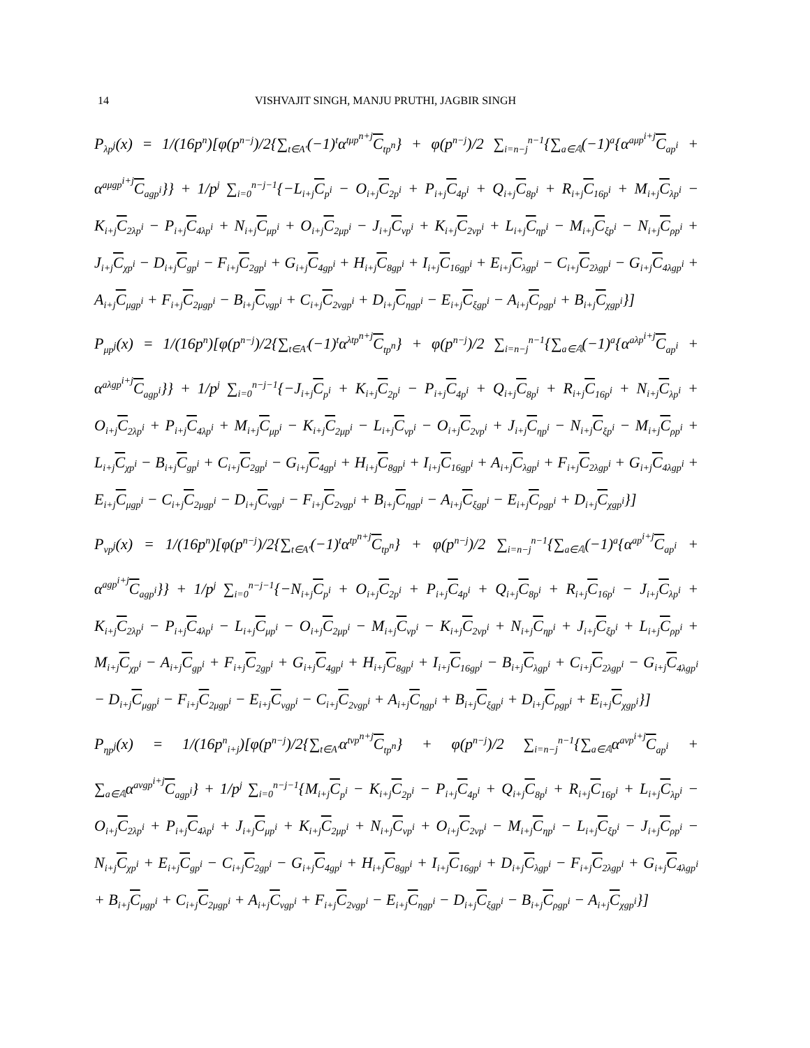14 VISHVAJIT SINGH, MANJU PRUTHI, JAGBIR SINGH
P<sub>λp<sup>j</sup></sub>(x) = 1/(16p<sup>n</sup>)[φ(p<sup>n−j</sup>)/2{∑<sub>t∈A′</sub>(−1)<sup>t</sup>α<sup>tμp<sup>n+j</sup></sup>C<sub>tp<sup>n</sup></sub>} + φ(p<sup>n−j</sup>)/2 ∑<sub>i=n−j</sub><sup>n−1</sup>{∑<sub>a∈𝔸</sub>(−1)<sup>a</sup>{α<sup>aμp<sup>i+j</sup></sup>C<sub>ap<sup>i</sup></sub> + α<sup>aμgp<sup>i+j</sup></sup>C<sub>agp<sup>i</sup></sub>}} + 1/p<sup>j</sup> ∑<sub>i=0</sub><sup>n−j−1</sup>{−L<sub>i+j</sub>C<sub>p<sup>i</sup></sub> − O<sub>i+j</sub>C<sub>2p<sup>i</sup></sub> + P<sub>i+j</sub>C<sub>4p<sup>i</sup></sub> + Q<sub>i+j</sub>C<sub>8p<sup>i</sup></sub> + R<sub>i+j</sub>C<sub>16p<sup>i</sup></sub> + M<sub>i+j</sub>C<sub>λp<sup>i</sup></sub> − K<sub>i+j</sub>C<sub>2λp<sup>i</sup></sub> − P<sub>i+j</sub>C<sub>4λp<sup>i</sup></sub> + N<sub>i+j</sub>C<sub>μp<sup>i</sup></sub> + O<sub>i+j</sub>C<sub>2μp<sup>i</sup></sub> − J<sub>i+j</sub>C<sub>νp<sup>i</sup></sub> + K<sub>i+j</sub>C<sub>2νp<sup>i</sup></sub> + L<sub>i+j</sub>C<sub>ηp<sup>i</sup></sub> − M<sub>i+j</sub>C<sub>ξp<sup>i</sup></sub> − N<sub>i+j</sub>C<sub>ρp<sup>i</sup></sub> + J<sub>i+j</sub>C<sub>χp<sup>i</sup></sub> − D<sub>i+j</sub>C<sub>gp<sup>i</sup></sub> − F<sub>i+j</sub>C<sub>2gp<sup>i</sup></sub> + G<sub>i+j</sub>C<sub>4gp<sup>i</sup></sub> + H<sub>i+j</sub>C<sub>8gp<sup>i</sup></sub> + I<sub>i+j</sub>C<sub>16gp<sup>i</sup></sub> + E<sub>i+j</sub>C<sub>λgp<sup>i</sup></sub> − C<sub>i+j</sub>C<sub>2λgp<sup>i</sup></sub> − G<sub>i+j</sub>C<sub>4λgp<sup>i</sup></sub> + A<sub>i+j</sub>C<sub>μgp<sup>i</sup></sub> + F<sub>i+j</sub>C<sub>2μgp<sup>i</sup></sub> − B<sub>i+j</sub>C<sub>νgp<sup>i</sup></sub> + C<sub>i+j</sub>C<sub>2νgp<sup>i</sup></sub> + D<sub>i+j</sub>C<sub>ηgp<sup>i</sup></sub> − E<sub>i+j</sub>C<sub>ξgp<sup>i</sup></sub> − A<sub>i+j</sub>C<sub>ρgp<sup>i</sup></sub> + B<sub>i+j</sub>C<sub>χgp<sup>i</sup></sub>}]
P<sub>μp<sup>j</sup></sub>(x) = 1/(16p<sup>n</sup>)[φ(p<sup>n−j</sup>)/2{∑<sub>t∈A′</sub>(−1)<sup>t</sup>α<sup>λtp<sup>n+j</sup></sup>C<sub>tp<sup>n</sup></sub>} + φ(p<sup>n−j</sup>)/2 ∑<sub>i=n−j</sub><sup>n−1</sup>{∑<sub>a∈𝔸</sub>(−1)<sup>a</sup>{α<sup>aλp<sup>i+j</sup></sup>C<sub>ap<sup>i</sup></sub> + α<sup>aλgp<sup>i+j</sup></sup>C<sub>agp<sup>i</sup></sub>}} + 1/p<sup>j</sup> ∑<sub>i=0</sub><sup>n−j−1</sup>{−J<sub>i+j</sub>C<sub>p<sup>i</sup></sub> + K<sub>i+j</sub>C<sub>2p<sup>i</sup></sub> − P<sub>i+j</sub>C<sub>4p<sup>i</sup></sub> + Q<sub>i+j</sub>C<sub>8p<sup>i</sup></sub> + R<sub>i+j</sub>C<sub>16p<sup>i</sup></sub> + N<sub>i+j</sub>C<sub>λp<sup>i</sup></sub> + O<sub>i+j</sub>C<sub>2λp<sup>i</sup></sub> + P<sub>i+j</sub>C<sub>4λp<sup>i</sup></sub> + M<sub>i+j</sub>C<sub>μp<sup>i</sup></sub> − K<sub>i+j</sub>C<sub>2μp<sup>i</sup></sub> − L<sub>i+j</sub>C<sub>νp<sup>i</sup></sub> − O<sub>i+j</sub>C<sub>2νp<sup>i</sup></sub> + J<sub>i+j</sub>C<sub>ηp<sup>i</sup></sub> − N<sub>i+j</sub>C<sub>ξp<sup>i</sup></sub> − M<sub>i+j</sub>C<sub>ρp<sup>i</sup></sub> + L<sub>i+j</sub>C<sub>χp<sup>i</sup></sub> − B<sub>i+j</sub>C<sub>gp<sup>i</sup></sub> + C<sub>i+j</sub>C<sub>2gp<sup>i</sup></sub> − G<sub>i+j</sub>C<sub>4gp<sup>i</sup></sub> + H<sub>i+j</sub>C<sub>8gp<sup>i</sup></sub> + I<sub>i+j</sub>C<sub>16gp<sup>i</sup></sub> + A<sub>i+j</sub>C<sub>λgp<sup>i</sup></sub> + F<sub>i+j</sub>C<sub>2λgp<sup>i</sup></sub> + G<sub>i+j</sub>C<sub>4λgp<sup>i</sup></sub> + E<sub>i+j</sub>C<sub>μgp<sup>i</sup></sub> − C<sub>i+j</sub>C<sub>2μgp<sup>i</sup></sub> − D<sub>i+j</sub>C<sub>νgp<sup>i</sup></sub> − F<sub>i+j</sub>C<sub>2νgp<sup>i</sup></sub> + B<sub>i+j</sub>C<sub>ηgp<sup>i</sup></sub> − A<sub>i+j</sub>C<sub>ξgp<sup>i</sup></sub> − E<sub>i+j</sub>C<sub>ρgp<sup>i</sup></sub> + D<sub>i+j</sub>C<sub>χgp<sup>i</sup></sub>}]
P<sub>νp<sup>j</sup></sub>(x) = 1/(16p<sup>n</sup>)[φ(p<sup>n−j</sup>)/2{∑<sub>t∈A′</sub>(−1)<sup>t</sup>α<sup>tp<sup>n+j</sup></sup>C<sub>tp<sup>n</sup></sub>} + φ(p<sup>n−j</sup>)/2 ∑<sub>i=n−j</sub><sup>n−1</sup>{∑<sub>a∈𝔸</sub>(−1)<sup>a</sup>{α<sup>ap<sup>i+j</sup></sup>C<sub>ap<sup>i</sup></sub> + α<sup>agp<sup>i+j</sup></sup>C<sub>agp<sup>i</sup></sub>}} + 1/p<sup>j</sup> ∑<sub>i=0</sub><sup>n−j−1</sup>{−N<sub>i+j</sub>C<sub>p<sup>i</sup></sub> + O<sub>i+j</sub>C<sub>2p<sup>i</sup></sub> + P<sub>i+j</sub>C<sub>4p<sup>i</sup></sub> + Q<sub>i+j</sub>C<sub>8p<sup>i</sup></sub> + R<sub>i+j</sub>C<sub>16p<sup>i</sup></sub> − J<sub>i+j</sub>C<sub>λp<sup>i</sup></sub> + K<sub>i+j</sub>C<sub>2λp<sup>i</sup></sub> − P<sub>i+j</sub>C<sub>4λp<sup>i</sup></sub> − L<sub>i+j</sub>C<sub>μp<sup>i</sup></sub> − O<sub>i+j</sub>C<sub>2μp<sup>i</sup></sub> − M<sub>i+j</sub>C<sub>νp<sup>i</sup></sub> − K<sub>i+j</sub>C<sub>2νp<sup>i</sup></sub> + N<sub>i+j</sub>C<sub>ηp<sup>i</sup></sub> + J<sub>i+j</sub>C<sub>ξp<sup>i</sup></sub> + L<sub>i+j</sub>C<sub>ρp<sup>i</sup></sub> + M<sub>i+j</sub>C<sub>χp<sup>i</sup></sub> − A<sub>i+j</sub>C<sub>gp<sup>i</sup></sub> + F<sub>i+j</sub>C<sub>2gp<sup>i</sup></sub> + G<sub>i+j</sub>C<sub>4gp<sup>i</sup></sub> + H<sub>i+j</sub>C<sub>8gp<sup>i</sup></sub> + I<sub>i+j</sub>C<sub>16gp<sup>i</sup></sub> − B<sub>i+j</sub>C<sub>λgp<sup>i</sup></sub> + C<sub>i+j</sub>C<sub>2λgp<sup>i</sup></sub> − G<sub>i+j</sub>C<sub>4λgp<sup>i</sup></sub> − D<sub>i+j</sub>C<sub>μgp<sup>i</sup></sub> − F<sub>i+j</sub>C<sub>2μgp<sup>i</sup></sub> − E<sub>i+j</sub>C<sub>νgp<sup>i</sup></sub> − C<sub>i+j</sub>C<sub>2νgp<sup>i</sup></sub> + A<sub>i+j</sub>C<sub>ηgp<sup>i</sup></sub> + B<sub>i+j</sub>C<sub>ξgp<sup>i</sup></sub> + D<sub>i+j</sub>C<sub>ρgp<sup>i</sup></sub> + E<sub>i+j</sub>C<sub>χgp<sup>i</sup></sub>}]
P<sub>ηp<sup>j</sup></sub>(x) = 1/(16p<sup>n</sup><sub>i+j</sub>)[φ(p<sup>n−j</sup>)/2{∑<sub>t∈A′</sub>α<sup>tνp<sup>n+j</sup></sup>C<sub>tp<sup>n</sup></sub>} + φ(p<sup>n−j</sup>)/2 ∑<sub>i=n−j</sub><sup>n−1</sup>{∑<sub>a∈𝔸</sub>α<sup>aνp<sup>i+j</sup></sup>C<sub>ap<sup>i</sup></sub> + ∑<sub>a∈𝔸</sub>α<sup>aνgp<sup>i+j</sup></sup>C<sub>agp<sup>i</sup></sub>} + 1/p<sup>j</sup> ∑<sub>i=0</sub><sup>n−j−1</sup>{M<sub>i+j</sub>C<sub>p<sup>i</sup></sub> − K<sub>i+j</sub>C<sub>2p<sup>i</sup></sub> − P<sub>i+j</sub>C<sub>4p<sup>i</sup></sub> + Q<sub>i+j</sub>C<sub>8p<sup>i</sup></sub> + R<sub>i+j</sub>C<sub>16p<sup>i</sup></sub> + L<sub>i+j</sub>C<sub>λp<sup>i</sup></sub> − O<sub>i+j</sub>C<sub>2λp<sup>i</sup></sub> + P<sub>i+j</sub>C<sub>4λp<sup>i</sup></sub> + J<sub>i+j</sub>C<sub>μp<sup>i</sup></sub> + K<sub>i+j</sub>C<sub>2μp<sup>i</sup></sub> + N<sub>i+j</sub>C<sub>νp<sup>i</sup></sub> + O<sub>i+j</sub>C<sub>2νp<sup>i</sup></sub> − M<sub>i+j</sub>C<sub>ηp<sup>i</sup></sub> − L<sub>i+j</sub>C<sub>ξp<sup>i</sup></sub> − J<sub>i+j</sub>C<sub>ρp<sup>i</sup></sub> − N<sub>i+j</sub>C<sub>χp<sup>i</sup></sub> + E<sub>i+j</sub>C<sub>gp<sup>i</sup></sub> − C<sub>i+j</sub>C<sub>2gp<sup>i</sup></sub> − G<sub>i+j</sub>C<sub>4gp<sup>i</sup></sub> + H<sub>i+j</sub>C<sub>8gp<sup>i</sup></sub> + I<sub>i+j</sub>C<sub>16gp<sup>i</sup></sub> + D<sub>i+j</sub>C<sub>λgp<sup>i</sup></sub> − F<sub>i+j</sub>C<sub>2λgp<sup>i</sup></sub> + G<sub>i+j</sub>C<sub>4λgp<sup>i</sup></sub> + B<sub>i+j</sub>C<sub>μgp<sup>i</sup></sub> + C<sub>i+j</sub>C<sub>2μgp<sup>i</sup></sub> + A<sub>i+j</sub>C<sub>νgp<sup>i</sup></sub> + F<sub>i+j</sub>C<sub>2νgp<sup>i</sup></sub> − E<sub>i+j</sub>C<sub>ηgp<sup>i</sup></sub> − D<sub>i+j</sub>C<sub>ξgp<sup>i</sup></sub> − B<sub>i+j</sub>C<sub>ρgp<sup>i</sup></sub> − A<sub>i+j</sub>C<sub>χgp<sup>i</sup></sub>}]